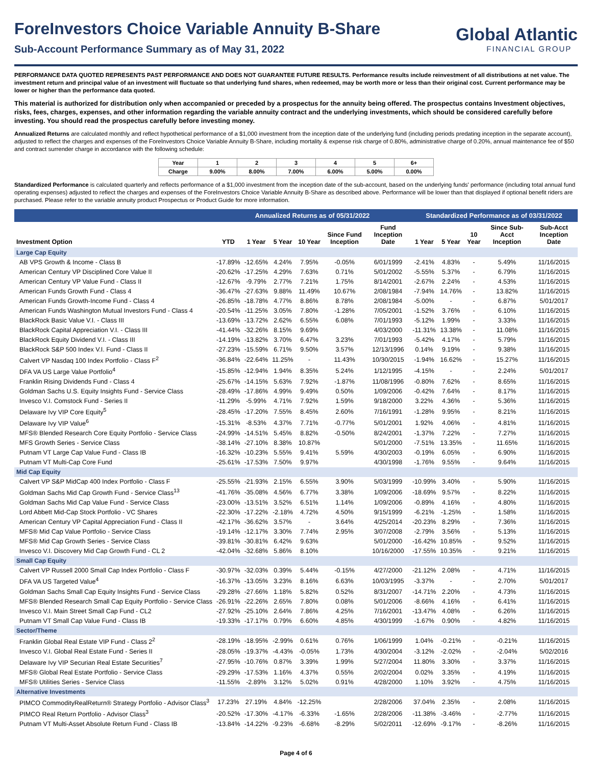ForeInvestors Choice Variable Annuity B-Share
Sub-Account Performance Summary as of May 31, 2022
Global Atlantic
FINANCIAL GROUP
PERFORMANCE DATA QUOTED REPRESENTS PAST PERFORMANCE AND DOES NOT GUARANTEE FUTURE RESULTS. Performance results include reinvestment of all distributions at net value. The investment return and principal value of an investment will fluctuate so that underlying fund shares, when redeemed, may be worth more or less than their original cost. Current performance may be lower or higher than the performance data quoted.
This material is authorized for distribution only when accompanied or preceded by a prospectus for the annuity being offered. The prospectus contains Investment objectives, risks, fees, charges, expenses, and other information regarding the variable annuity contract and the underlying investments, which should be considered carefully before investing. You should read the prospectus carefully before investing money.
Annualized Returns are calculated monthly and reflect hypothetical performance of a $1,000 investment from the inception date of the underlying fund (including periods predating inception in the separate account), adjusted to reflect the charges and expenses of the ForeInvestors Choice Variable Annuity B-Share, including mortality & expense risk charge of 0.80%, administrative charge of 0.20%, annual maintenance fee of $50 and contract surrender charge in accordance with the following schedule:
| Year | 1 | 2 | 3 | 4 | 5 | 6+ |
| Charge | 9.00% | 8.00% | 7.00% | 6.00% | 5.00% | 0.00% |
Standardized Performance is calculated quarterly and reflects performance of a $1,000 investment from the inception date of the sub-account, based on the underlying funds' performance (including total annual fund operating expenses) adjusted to reflect the charges and expenses of the ForeInvestors Choice Variable Annuity B-Share as described above. Performance will be lower than that displayed if optional benefit riders are purchased. Please refer to the variable annuity product Prospectus or Product Guide for more information.
| | Annualized Returns as of 05/31/2022 | | | | | | Standardized Performance as of 03/31/2022 | | | | |
| --- | --- | --- | --- | --- | --- | --- | --- | --- | --- | --- | --- |
| Investment Option | YTD | 1 Year | 5 Year | 10 Year | Since Fund Inception | Fund Inception Date | 1 Year | 5 Year | 10 Year | Since Sub-Acct Inception | Sub-Acct Inception Date |
| Large Cap Equity | | | | | | | | | | | |
| AB VPS Growth & Income - Class B | -17.89% | -12.65% | 4.24% | 7.95% | -0.05% | 6/01/1999 | -2.41% | 4.83% | - | 5.49% | 11/16/2015 |
| American Century VP Disciplined Core Value II | -20.62% | -17.25% | 4.29% | 7.63% | 0.71% | 5/01/2002 | -5.55% | 5.37% | - | 6.79% | 11/16/2015 |
| American Century VP Value Fund - Class II | -12.67% | -9.79% | 2.77% | 7.21% | 1.75% | 8/14/2001 | -2.67% | 2.24% | - | 4.53% | 11/16/2015 |
| American Funds Growth Fund - Class 4 | -36.47% | -27.63% | 9.88% | 11.49% | 10.67% | 2/08/1984 | -7.94% | 14.76% | - | 13.82% | 11/16/2015 |
| American Funds Growth-Income Fund - Class 4 | -26.85% | -18.78% | 4.77% | 8.86% | 8.78% | 2/08/1984 | -5.00% | - | - | 6.87% | 5/01/2017 |
| American Funds Washington Mutual Investors Fund - Class 4 | -20.54% | -11.25% | 3.05% | 7.80% | -1.28% | 7/05/2001 | -1.52% | 3.76% | - | 6.10% | 11/16/2015 |
| BlackRock Basic Value V.I. - Class III | -13.69% | -13.72% | 2.62% | 6.55% | 6.08% | 7/01/1993 | -5.12% | 1.99% | - | 3.33% | 11/16/2015 |
| BlackRock Capital Appreciation V.I. - Class III | -41.44% | -32.26% | 8.15% | 9.69% | | 4/03/2000 | -11.31% | 13.38% | - | 11.08% | 11/16/2015 |
| BlackRock Equity Dividend V.I. - Class III | -14.19% | -13.82% | 3.70% | 6.47% | 3.23% | 7/01/1993 | -5.42% | 4.17% | - | 5.79% | 11/16/2015 |
| BlackRock S&P 500 Index V.I. Fund - Class II | -27.23% | -15.59% | 6.71% | 9.50% | 3.57% | 12/13/1996 | 0.14% | 9.19% | - | 9.38% | 11/16/2015 |
| Calvert VP Nasdaq 100 Index Portfolio - Class F<sup>2</sup> | -36.84% | -22.64% | 11.25% | - | 11.43% | 10/30/2015 | -1.94% | 16.62% | - | 15.27% | 11/16/2015 |
| DFA VA US Large Value Portfolio<sup>4</sup> | -15.85% | -12.94% | 1.94% | 8.35% | 5.24% | 1/12/1995 | -4.15% | - | - | 2.24% | 5/01/2017 |
| Franklin Rising Dividends Fund - Class 4 | -25.67% | -14.15% | 5.63% | 7.92% | -1.87% | 11/08/1996 | -0.80% | 7.62% | - | 8.65% | 11/16/2015 |
| Goldman Sachs U.S. Equity Insights Fund - Service Class | -28.49% | -17.86% | 4.99% | 9.49% | 0.50% | 1/09/2006 | -0.42% | 7.64% | - | 8.17% | 11/16/2015 |
| Invesco V.I. Comstock Fund - Series II | -11.29% | -5.99% | 4.71% | 7.92% | 1.59% | 9/18/2000 | 3.22% | 4.36% | - | 5.36% | 11/16/2015 |
| Delaware Ivy VIP Core Equity<sup>5</sup> | -28.45% | -17.20% | 7.55% | 8.45% | 2.60% | 7/16/1991 | -1.28% | 9.95% | - | 8.21% | 11/16/2015 |
| Delaware Ivy VIP Value<sup>6</sup> | -15.31% | -8.53% | 4.37% | 7.71% | -0.77% | 5/01/2001 | 1.92% | 4.06% | - | 4.81% | 11/16/2015 |
| MFS® Blended Research Core Equity Portfolio - Service Class | -24.99% | -14.51% | 5.45% | 8.82% | -0.50% | 8/24/2001 | -1.37% | 7.22% | - | 7.27% | 11/16/2015 |
| MFS Growth Series - Service Class | -38.14% | -27.10% | 8.38% | 10.87% | | 5/01/2000 | -7.51% | 13.35% | - | 11.65% | 11/16/2015 |
| Putnam VT Large Cap Value Fund - Class IB | -16.32% | -10.23% | 5.55% | 9.41% | 5.59% | 4/30/2003 | -0.19% | 6.05% | - | 6.90% | 11/16/2015 |
| Putnam VT Multi-Cap Core Fund | -25.61% | -17.53% | 7.50% | 9.97% | | 4/30/1998 | -1.76% | 9.55% | - | 9.64% | 11/16/2015 |
| Mid Cap Equity | | | | | | | | | | | |
| Calvert VP S&P MidCap 400 Index Portfolio - Class F | -25.55% | -21.93% | 2.15% | 6.55% | 3.90% | 5/03/1999 | -10.99% | 3.40% | - | 5.90% | 11/16/2015 |
| Goldman Sachs Mid Cap Growth Fund - Service Class<sup>13</sup> | -41.76% | -35.08% | 4.56% | 6.77% | 3.38% | 1/09/2006 | -18.69% | 9.57% | - | 8.22% | 11/16/2015 |
| Goldman Sachs Mid Cap Value Fund - Service Class | -23.00% | -13.51% | 3.52% | 6.51% | 1.14% | 1/09/2006 | -0.89% | 4.16% | - | 4.80% | 11/16/2015 |
| Lord Abbett Mid-Cap Stock Portfolio - VC Shares | -22.30% | -17.22% | -2.18% | 4.72% | 4.50% | 9/15/1999 | -6.21% | -1.25% | - | 1.58% | 11/16/2015 |
| American Century VP Capital Appreciation Fund - Class II | -42.17% | -36.62% | 3.57% | - | 3.64% | 4/25/2014 | -20.23% | 8.29% | - | 7.36% | 11/16/2015 |
| MFS® Mid Cap Value Portfolio - Service Class | -19.14% | -12.17% | 3.30% | 7.74% | 2.95% | 3/07/2008 | -2.79% | 3.56% | - | 5.13% | 11/16/2015 |
| MFS® Mid Cap Growth Series - Service Class | -39.81% | -30.81% | 6.42% | 9.63% | | 5/01/2000 | -16.42% | 10.85% | - | 9.52% | 11/16/2015 |
| Invesco V.I. Discovery Mid Cap Growth Fund - CL 2 | -42.04% | -32.68% | 5.86% | 8.10% | | 10/16/2000 | -17.55% | 10.35% | - | 9.21% | 11/16/2015 |
| Small Cap Equity | | | | | | | | | | | |
| Calvert VP Russell 2000 Small Cap Index Portfolio - Class F | -30.97% | -32.03% | 0.39% | 5.44% | -0.15% | 4/27/2000 | -21.12% | 2.08% | - | 4.71% | 11/16/2015 |
| DFA VA US Targeted Value<sup>4</sup> | -16.37% | -13.05% | 3.23% | 8.16% | 6.63% | 10/03/1995 | -3.37% | - | - | 2.70% | 5/01/2017 |
| Goldman Sachs Small Cap Equity Insights Fund - Service Class | -29.28% | -27.66% | 1.18% | 5.82% | 0.52% | 8/31/2007 | -14.71% | 2.20% | - | 4.73% | 11/16/2015 |
| MFS® Blended Research Small Cap Equity Portfolio - Service Class | -26.91% | -22.26% | 2.65% | 7.80% | 0.08% | 5/01/2006 | -8.66% | 4.16% | - | 6.41% | 11/16/2015 |
| Invesco V.I. Main Street Small Cap Fund - CL2 | -27.92% | -25.10% | 2.64% | 7.86% | 4.25% | 7/16/2001 | -13.47% | 4.08% | - | 6.26% | 11/16/2015 |
| Putnam VT Small Cap Value Fund - Class IB | -19.33% | -17.17% | 0.79% | 6.60% | 4.85% | 4/30/1999 | -1.67% | 0.90% | - | 4.82% | 11/16/2015 |
| Sector/Theme | | | | | | | | | | | |
| Franklin Global Real Estate VIP Fund - Class 2<sup>2</sup> | -28.19% | -18.95% | -2.99% | 0.61% | 0.76% | 1/06/1999 | 1.04% | -0.21% | - | -0.21% | 11/16/2015 |
| Invesco V.I. Global Real Estate Fund - Series II | -28.05% | -19.37% | -4.43% | -0.05% | 1.73% | 4/30/2004 | -3.12% | -2.02% | - | -2.04% | 5/02/2016 |
| Delaware Ivy VIP Securian Real Estate Securities<sup>7</sup> | -27.95% | -10.76% | 0.87% | 3.39% | 1.99% | 5/27/2004 | 11.80% | 3.30% | - | 3.37% | 11/16/2015 |
| MFS® Global Real Estate Portfolio - Service Class | -29.29% | -17.53% | 1.16% | 4.37% | 0.55% | 2/02/2004 | 0.02% | 3.35% | - | 4.19% | 11/16/2015 |
| MFS® Utilities Series - Service Class | -11.55% | -2.89% | 3.12% | 5.02% | 0.91% | 4/28/2000 | 1.10% | 3.92% | - | 4.75% | 11/16/2015 |
| Alternative Investments | | | | | | | | | | | |
| PIMCO CommodityRealReturn® Strategy Portfolio - Advisor Class<sup>3</sup> | 17.23% | 27.19% | 4.84% | -12.25% | | 2/28/2006 | 37.04% | 2.35% | - | 2.08% | 11/16/2015 |
| PIMCO Real Return Portfolio - Advisor Class<sup>3</sup> | -20.52% | -17.30% | -4.17% | -6.33% | -1.65% | 2/28/2006 | -11.38% | -3.46% | - | -2.77% | 11/16/2015 |
| Putnam VT Multi-Asset Absolute Return Fund - Class IB | -13.84% | -14.22% | -9.23% | -6.68% | -8.29% | 5/02/2011 | -12.69% | -9.17% | - | -8.26% | 11/16/2015 |
Page 4 of 6